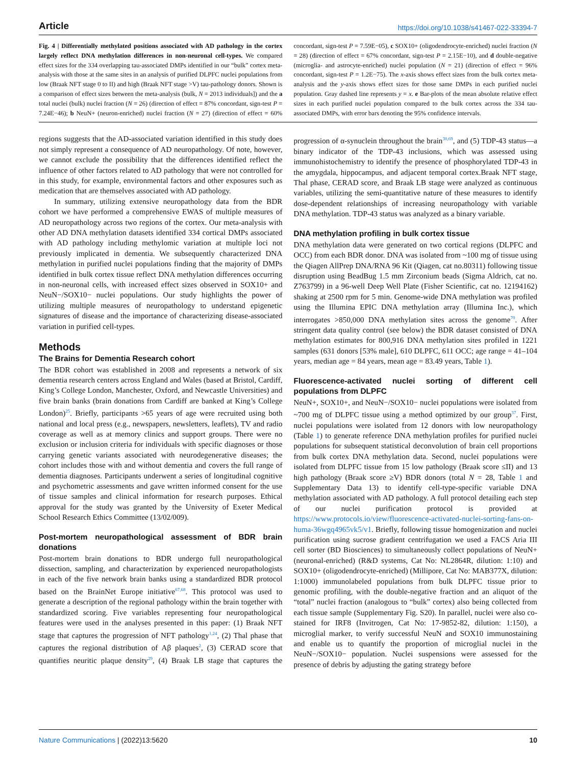Article https://doi.org/10.1038/s41467-022-33394-7
Fig. 4 | Differentially methylated positions associated with AD pathology in the cortex largely reflect DNA methylation differences in non-neuronal cell-types. We compared effect sizes for the 334 overlapping tau-associated DMPs identified in our “bulk” cortex meta-analysis with those at the same sites in an analysis of purified DLPFC nuclei populations from low (Braak NFT stage 0 to II) and high (Braak NFT stage >V) tau-pathology donors. Shown is a comparison of effect sizes between the meta-analysis (bulk, N = 2013 individuals]) and the a total nuclei (bulk) nuclei fraction (N = 26) (direction of effect = 87% concordant, sign-test P = 7.24E−46); b NeuN+ (neuron-enriched) nuclei fraction (N = 27) (direction of effect = 60% concordant, sign-test P = 7.59E−05), c SOX10+ (oligodendrocyte-enriched) nuclei fraction (N = 28) (direction of effect = 67% concordant, sign-test P = 2.15E−10), and d double-negative (microglia- and astrocyte-enriched) nuclei population (N = 21) (direction of effect = 96% concordant, sign-test P = 1.2E−75). The x-axis shows effect sizes from the bulk cortex meta-analysis and the y-axis shows effect sizes for those same DMPs in each purified nuclei population. Gray dashed line represents y = x. e Bar-plots of the mean absolute relative effect sizes in each purified nuclei population compared to the bulk cortex across the 334 tau-associated DMPs, with error bars denoting the 95% confidence intervals.
regions suggests that the AD-associated variation identified in this study does not simply represent a consequence of AD neuropathology. Of note, however, we cannot exclude the possibility that the differences identified reflect the influence of other factors related to AD pathology that were not controlled for in this study, for example, environmental factors and other exposures such as medication that are themselves associated with AD pathology.
In summary, utilizing extensive neuropathology data from the BDR cohort we have performed a comprehensive EWAS of multiple measures of AD neuropathology across two regions of the cortex. Our meta-analysis with other AD DNA methylation datasets identified 334 cortical DMPs associated with AD pathology including methylomic variation at multiple loci not previously implicated in dementia. We subsequently characterized DNA methylation in purified nuclei populations finding that the majority of DMPs identified in bulk cortex tissue reflect DNA methylation differences occurring in non-neuronal cells, with increased effect sizes observed in SOX10+ and NeuN−/SOX10− nuclei populations. Our study highlights the power of utilizing multiple measures of neuropathology to understand epigenetic signatures of disease and the importance of characterizing disease-associated variation in purified cell-types.
Methods
The Brains for Dementia Research cohort
The BDR cohort was established in 2008 and represents a network of six dementia research centers across England and Wales (based at Bristol, Cardiff, King’s College London, Manchester, Oxford, and Newcastle Universities) and five brain banks (brain donations from Cardiff are banked at King’s College London)<sup>25</sup>. Briefly, participants >65 years of age were recruited using both national and local press (e.g., newspapers, newsletters, leaflets), TV and radio coverage as well as at memory clinics and support groups. There were no exclusion or inclusion criteria for individuals with specific diagnoses or those carrying genetic variants associated with neurodegenerative diseases; the cohort includes those with and without dementia and covers the full range of dementia diagnoses. Participants underwent a series of longitudinal cognitive and psychometric assessments and gave written informed consent for the use of tissue samples and clinical information for research purposes. Ethical approval for the study was granted by the University of Exeter Medical School Research Ethics Committee (13/02/009).
Post-mortem neuropathological assessment of BDR brain donations
Post-mortem brain donations to BDR undergo full neuropathological dissection, sampling, and characterization by experienced neuropathologists in each of the five network brain banks using a standardized BDR protocol based on the BrainNet Europe initiative<sup>67,68</sup>. This protocol was used to generate a description of the regional pathology within the brain together with standardized scoring. Five variables representing four neuropathological features were used in the analyses presented in this paper: (1) Braak NFT stage that captures the progression of NFT pathology<sup>1,24</sup>, (2) Thal phase that captures the regional distribution of Aβ plaques<sup>2</sup>, (3) CERAD score that quantifies neuritic plaque density<sup>29</sup>, (4) Braak LB stage that captures the progression of α-synuclein throughout the brain<sup>30,69</sup>, and (5) TDP-43 status—a binary indicator of the TDP-43 inclusions, which was assessed using immunohistochemistry to identify the presence of phosphorylated TDP-43 in the amygdala, hippocampus, and adjacent temporal cortex.Braak NFT stage, Thal phase, CERAD score, and Braak LB stage were analyzed as continuous variables, utilizing the semi-quantitative nature of these measures to identify dose-dependent relationships of increasing neuropathology with variable DNA methylation. TDP-43 status was analyzed as a binary variable.
DNA methylation profiling in bulk cortex tissue
DNA methylation data were generated on two cortical regions (DLPFC and OCC) from each BDR donor. DNA was isolated from ~100 mg of tissue using the Qiagen AllPrep DNA/RNA 96 Kit (Qiagen, cat no.80311) following tissue disruption using BeadBug 1.5 mm Zirconium beads (Sigma Aldrich, cat no. Z763799) in a 96-well Deep Well Plate (Fisher Scientific, cat no. 12194162) shaking at 2500 rpm for 5 min. Genome-wide DNA methylation was profiled using the Illumina EPIC DNA methylation array (Illumina Inc.), which interrogates >850,000 DNA methylation sites across the genome<sup>70</sup>. After stringent data quality control (see below) the BDR dataset consisted of DNA methylation estimates for 800,916 DNA methylation sites profiled in 1221 samples (631 donors [53% male], 610 DLPFC, 611 OCC; age range = 41–104 years, median age = 84 years, mean age = 83.49 years, Table 1).
Fluorescence-activated nuclei sorting of different cell populations from DLPFC
NeuN+, SOX10+, and NeuN−/SOX10− nuclei populations were isolated from ~700 mg of DLPFC tissue using a method optimized by our group<sup>37</sup>. First, nuclei populations were isolated from 12 donors with low neuropathology (Table 1) to generate reference DNA methylation profiles for purified nuclei populations for subsequent statistical deconvolution of brain cell proportions from bulk cortex DNA methylation data. Second, nuclei populations were isolated from DLPFC tissue from 15 low pathology (Braak score ≤II) and 13 high pathology (Braak score ≥V) BDR donors (total N = 28, Table 1 and Supplementary Data 13) to identify cell-type-specific variable DNA methylation associated with AD pathology. A full protocol detailing each step of our nuclei purification protocol is provided at https://www.protocols.io/view/fluorescence-activated-nuclei-sorting-fans-on-huma-36wgq4965vk5/v1. Briefly, following tissue homogenization and nuclei purification using sucrose gradient centrifugation we used a FACS Aria III cell sorter (BD Biosciences) to simultaneously collect populations of NeuN+ (neuronal-enriched) (R&D systems, Cat No: NL2864R, dilution: 1:10) and SOX10+ (oligodendrocyte-enriched) (Millipore, Cat No: MAB377X, dilution: 1:1000) immunolabeled populations from bulk DLPFC tissue prior to genomic profiling, with the double-negative fraction and an aliquot of the “total” nuclei fraction (analogous to “bulk” cortex) also being collected from each tissue sample (Supplementary Fig. S20). In parallel, nuclei were also co-stained for IRF8 (Invitrogen, Cat No: 17-9852-82, dilution: 1:150), a microglial marker, to verify successful NeuN and SOX10 immunostaining and enable us to quantify the proportion of microglial nuclei in the NeuN−/SOX10− population. Nuclei suspensions were assessed for the presence of debris by adjusting the gating strategy before
Nature Communications | (2022)13:5620 10